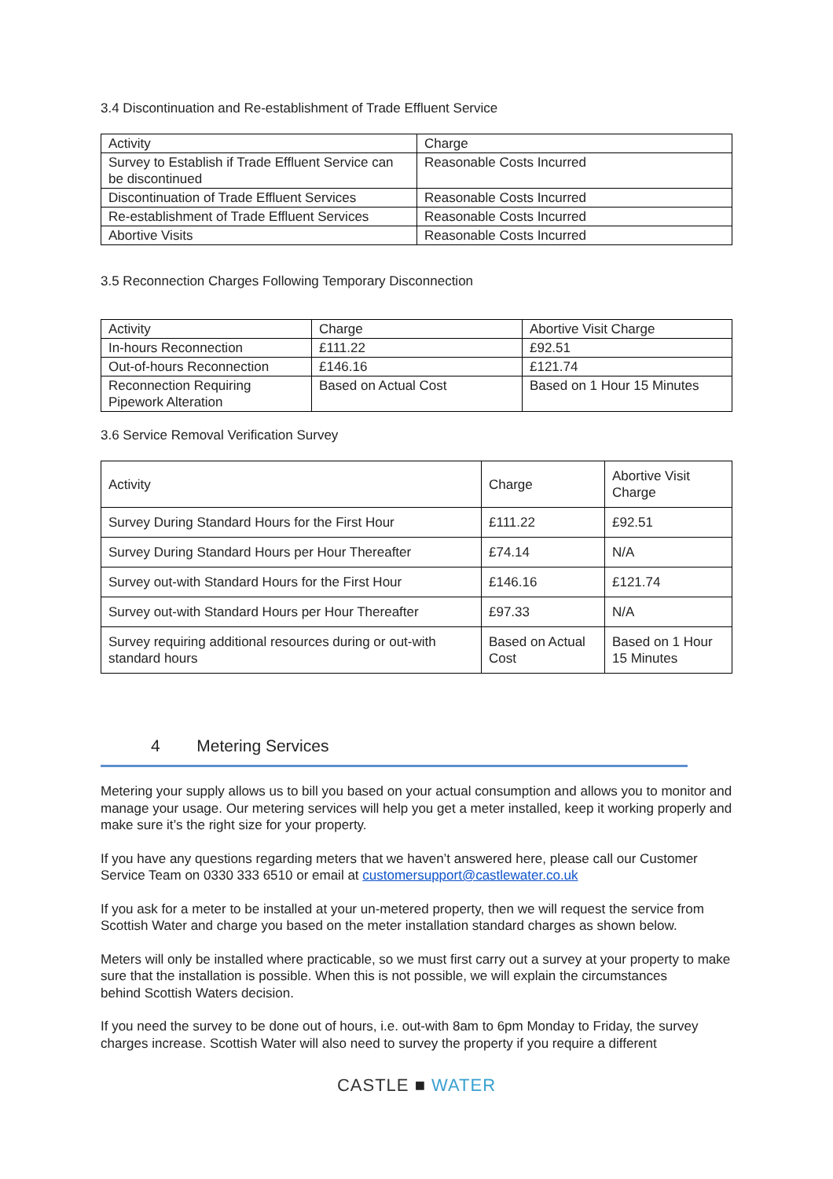3.4 Discontinuation and Re-establishment of Trade Effluent Service
| Activity | Charge |
| Survey to Establish if Trade Effluent Service can be discontinued | Reasonable Costs Incurred |
| Discontinuation of Trade Effluent Services | Reasonable Costs Incurred |
| Re-establishment of Trade Effluent Services | Reasonable Costs Incurred |
| Abortive Visits | Reasonable Costs Incurred |
3.5 Reconnection Charges Following Temporary Disconnection
| Activity | Charge | Abortive Visit Charge |
| In-hours Reconnection | £111.22 | £92.51 |
| Out-of-hours Reconnection | £146.16 | £121.74 |
| Reconnection Requiring Pipework Alteration | Based on Actual Cost | Based on 1 Hour 15 Minutes |
3.6 Service Removal Verification Survey
| Activity | Charge | Abortive Visit Charge |
| Survey During Standard Hours for the First Hour | £111.22 | £92.51 |
| Survey During Standard Hours per Hour Thereafter | £74.14 | N/A |
| Survey out-with Standard Hours for the First Hour | £146.16 | £121.74 |
| Survey out-with Standard Hours per Hour Thereafter | £97.33 | N/A |
| Survey requiring additional resources during or out-with standard hours | Based on Actual Cost | Based on 1 Hour 15 Minutes |
4 Metering Services
Metering your supply allows us to bill you based on your actual consumption and allows you to monitor and manage your usage. Our metering services will help you get a meter installed, keep it working properly and make sure it’s the right size for your property.
If you have any questions regarding meters that we haven’t answered here, please call our Customer Service Team on 0330 333 6510 or email at customersupport@castlewater.co.uk
If you ask for a meter to be installed at your un-metered property, then we will request the service from Scottish Water and charge you based on the meter installation standard charges as shown below.
Meters will only be installed where practicable, so we must first carry out a survey at your property to make sure that the installation is possible. When this is not possible, we will explain the circumstances
behind Scottish Waters decision.
If you need the survey to be done out of hours, i.e. out-with 8am to 6pm Monday to Friday, the survey charges increase. Scottish Water will also need to survey the property if you require a different
CASTLE ■ WATER